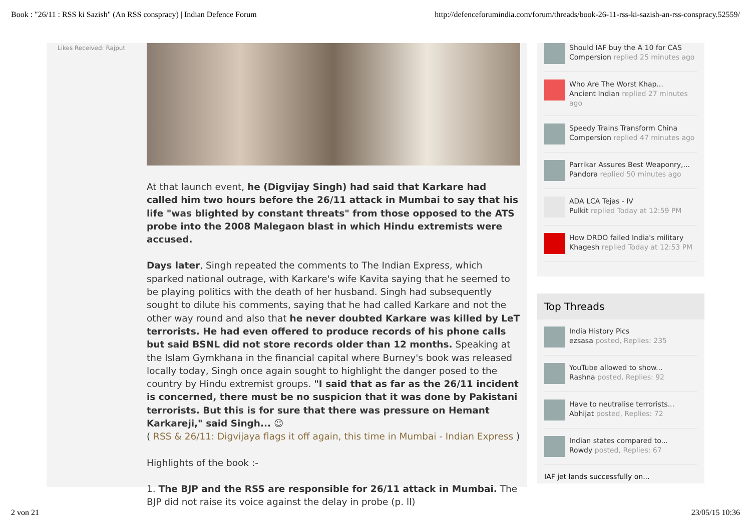Book : "26/11 : RSS ki Sazish" (An RSS conspracy) | Indian Defence Forum http://defenceforumindia.com/forum/threads/book-26-11-rss-ki-sazish-an-rss-conspracy.52559/
Likes Received: Rajput
At that launch event, he (Digvijay Singh) had said that Karkare had called him two hours before the 26/11 attack in Mumbai to say that his life "was blighted by constant threats" from those opposed to the ATS probe into the 2008 Malegaon blast in which Hindu extremists were accused.
Days later, Singh repeated the comments to The Indian Express, which sparked national outrage, with Karkare's wife Kavita saying that he seemed to be playing politics with the death of her husband. Singh had subsequently sought to dilute his comments, saying that he had called Karkare and not the other way round and also that he never doubted Karkare was killed by LeT terrorists. He had even offered to produce records of his phone calls but said BSNL did not store records older than 12 months. Speaking at the Islam Gymkhana in the financial capital where Burney's book was released locally today, Singh once again sought to highlight the danger posed to the country by Hindu extremist groups. "I said that as far as the 26/11 incident is concerned, there must be no suspicion that it was done by Pakistani terrorists. But this is for sure that there was pressure on Hemant Karkareji," said Singh... ☺
( RSS & 26/11: Digvijaya flags it off again, this time in Mumbai - Indian Express )
Highlights of the book :-
1. The BJP and the RSS are responsible for 26/11 attack in Mumbai. The BJP did not raise its voice against the delay in probe (p. ll)
Should IAF buy the A 10 for CAS
Compersion replied 25 minutes ago
Who Are The Worst Khap...
Ancient Indian replied 27 minutes ago
Speedy Trains Transform China
Compersion replied 47 minutes ago
Parrikar Assures Best Weaponry,...
Pandora replied 50 minutes ago
ADA LCA Tejas - IV
Pulkit replied Today at 12:59 PM
How DRDO failed India's military
Khagesh replied Today at 12:53 PM
Top Threads
India History Pics
ezsasa posted, Replies: 235
YouTube allowed to show...
Rashna posted, Replies: 92
Have to neutralise terrorists...
Abhijat posted, Replies: 72
Indian states compared to...
Rowdy posted, Replies: 67
IAF jet lands successfully on...
2 von 21 23/05/15 10:36